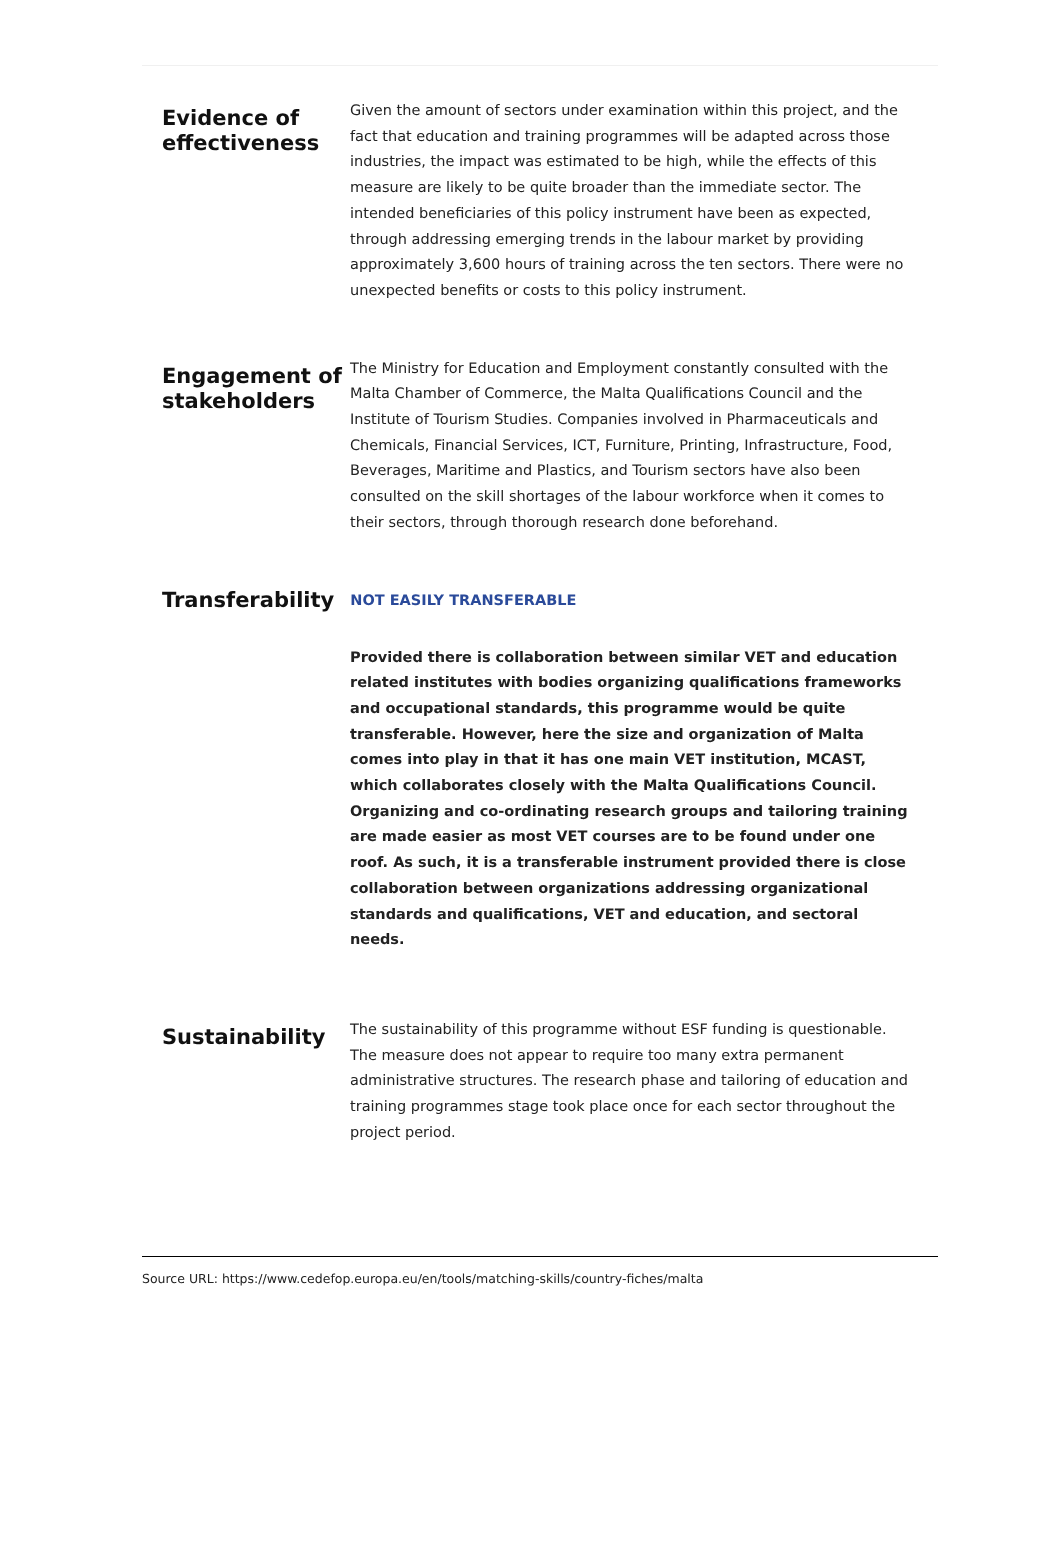Evidence of effectiveness
Given the amount of sectors under examination within this project, and the fact that education and training programmes will be adapted across those industries, the impact was estimated to be high, while the effects of this measure are likely to be quite broader than the immediate sector. The intended beneficiaries of this policy instrument have been as expected, through addressing emerging trends in the labour market by providing approximately 3,600 hours of training across the ten sectors. There were no unexpected benefits or costs to this policy instrument.
Engagement of stakeholders
The Ministry for Education and Employment constantly consulted with the Malta Chamber of Commerce, the Malta Qualifications Council and the Institute of Tourism Studies. Companies involved in Pharmaceuticals and Chemicals, Financial Services, ICT, Furniture, Printing, Infrastructure, Food, Beverages, Maritime and Plastics, and Tourism sectors have also been consulted on the skill shortages of the labour workforce when it comes to their sectors, through thorough research done beforehand.
Transferability
NOT EASILY TRANSFERABLE
Provided there is collaboration between similar VET and education related institutes with bodies organizing qualifications frameworks and occupational standards, this programme would be quite transferable. However, here the size and organization of Malta comes into play in that it has one main VET institution, MCAST, which collaborates closely with the Malta Qualifications Council. Organizing and co-ordinating research groups and tailoring training are made easier as most VET courses are to be found under one roof. As such, it is a transferable instrument provided there is close collaboration between organizations addressing organizational standards and qualifications, VET and education, and sectoral needs.
Sustainability
The sustainability of this programme without ESF funding is questionable. The measure does not appear to require too many extra permanent administrative structures. The research phase and tailoring of education and training programmes stage took place once for each sector throughout the project period.
Source URL: https://www.cedefop.europa.eu/en/tools/matching-skills/country-fiches/malta